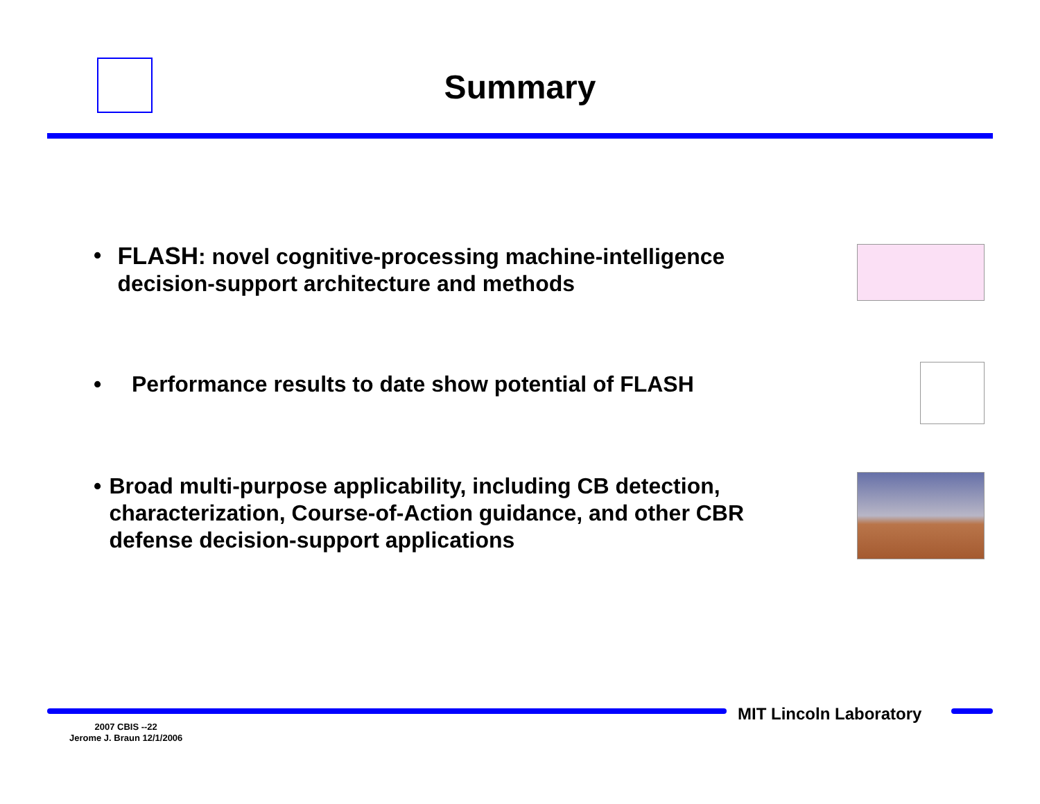Summary
• FLASH: novel cognitive-processing machine-intelligence decision-support architecture and methods
• Performance results to date show potential of FLASH
• Broad multi-purpose applicability, including CB detection, characterization, Course-of-Action guidance, and other CBR defense decision-support applications
MIT Lincoln Laboratory
2007 CBIS --22
Jerome J. Braun 12/1/2006